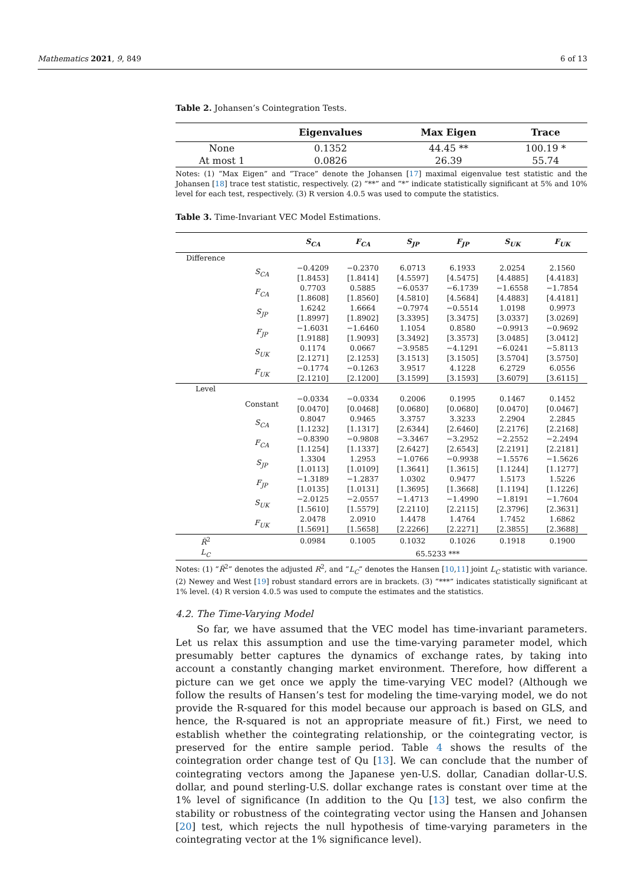Mathematics 2021, 9, 849 6 of 13
Table 2. Johansen’s Cointegration Tests.
| | Eigenvalues | Max Eigen | Trace |
| --- | --- | --- | --- |
| None | 0.1352 | 44.45 ** | 100.19 * |
| At most 1 | 0.0826 | 26.39 | 55.74 |
Notes: (1) “Max Eigen” and “Trace” denote the Johansen [17] maximal eigenvalue test statistic and the Johansen [18] trace test statistic, respectively. (2) “**” and “*” indicate statistically significant at 5% and 10% level for each test, respectively. (3) R version 4.0.5 was used to compute the statistics.
Table 3. Time-Invariant VEC Model Estimations.
| | | S<sub>CA</sub> | F<sub>CA</sub> | S<sub>JP</sub> | F<sub>JP</sub> | S<sub>UK</sub> | F<sub>UK</sub> |
| --- | --- | --- | --- | --- | --- | --- | --- |
| Difference | | | | | | | |
| | S<sub>CA</sub> | −0.4209 [1.8453] | −0.2370 [1.8414] | 6.0713 [4.5597] | 6.1933 [4.5475] | 2.0254 [4.4885] | 2.1560 [4.4183] |
| | F<sub>CA</sub> | 0.7703 [1.8608] | 0.5885 [1.8560] | −6.0537 [4.5810] | −6.1739 [4.5684] | −1.6558 [4.4883] | −1.7854 [4.4181] |
| | S<sub>JP</sub> | 1.6242 [1.8997] | 1.6664 [1.8902] | −0.7974 [3.3395] | −0.5514 [3.3475] | 1.0198 [3.0337] | 0.9973 [3.0269] |
| | F<sub>JP</sub> | −1.6031 [1.9188] | −1.6460 [1.9093] | 1.1054 [3.3492] | 0.8580 [3.3573] | −0.9913 [3.0485] | −0.9692 [3.0412] |
| | S<sub>UK</sub> | 0.1174 [2.1271] | 0.0667 [2.1253] | −3.9585 [3.1513] | −4.1291 [3.1505] | −6.0241 [3.5704] | −5.8113 [3.5750] |
| | F<sub>UK</sub> | −0.1774 [2.1210] | −0.1263 [2.1200] | 3.9517 [3.1599] | 4.1228 [3.1593] | 6.2729 [3.6079] | 6.0556 [3.6115] |
| Level | | | | | | | |
| | Constant | −0.0334 [0.0470] | −0.0334 [0.0468] | 0.2006 [0.0680] | 0.1995 [0.0680] | 0.1467 [0.0470] | 0.1452 [0.0467] |
| | S<sub>CA</sub> | 0.8047 [1.1232] | 0.9465 [1.1317] | 3.3757 [2.6344] | 3.3233 [2.6460] | 2.2904 [2.2176] | 2.2845 [2.2168] |
| | F<sub>CA</sub> | −0.8390 [1.1254] | −0.9808 [1.1337] | −3.3467 [2.6427] | −3.2952 [2.6543] | −2.2552 [2.2191] | −2.2494 [2.2181] |
| | S<sub>JP</sub> | 1.3304 [1.0113] | 1.2953 [1.0109] | −1.0766 [1.3641] | −0.9938 [1.3615] | −1.5576 [1.1244] | −1.5626 [1.1277] |
| | F<sub>JP</sub> | −1.3189 [1.0135] | −1.2837 [1.0131] | 1.0302 [1.3695] | 0.9477 [1.3668] | 1.5173 [1.1194] | 1.5226 [1.1226] |
| | S<sub>UK</sub> | −2.0125 [1.5610] | −2.0557 [1.5579] | −1.4713 [2.2110] | −1.4990 [2.2115] | −1.8191 [2.3796] | −1.7604 [2.3631] |
| | F<sub>UK</sub> | 2.0478 [1.5691] | 2.0910 [1.5658] | 1.4478 [2.2266] | 1.4764 [2.2271] | 1.7452 [2.3855] | 1.6862 [2.3688] |
| R̄<sup>2</sup> | | 0.0984 | 0.1005 | 0.1032 | 0.1026 | 0.1918 | 0.1900 |
| L<sub>C</sub> | | 65.5233 *** | | | | | |
Notes: (1) “R̄<sup>2</sup>” denotes the adjusted R<sup>2</sup>, and “L<sub>C</sub>” denotes the Hansen [10,11] joint L<sub>C</sub> statistic with variance. (2) Newey and West [19] robust standard errors are in brackets. (3) “***” indicates statistically significant at 1% level. (4) R version 4.0.5 was used to compute the estimates and the statistics.
4.2. The Time-Varying Model
So far, we have assumed that the VEC model has time-invariant parameters. Let us relax this assumption and use the time-varying parameter model, which presumably better captures the dynamics of exchange rates, by taking into account a constantly changing market environment. Therefore, how different a picture can we get once we apply the time-varying VEC model? (Although we follow the results of Hansen’s test for modeling the time-varying model, we do not provide the R-squared for this model because our approach is based on GLS, and hence, the R-squared is not an appropriate measure of fit.) First, we need to establish whether the cointegrating relationship, or the cointegrating vector, is preserved for the entire sample period. Table 4 shows the results of the cointegration order change test of Qu [13]. We can conclude that the number of cointegrating vectors among the Japanese yen-U.S. dollar, Canadian dollar-U.S. dollar, and pound sterling-U.S. dollar exchange rates is constant over time at the 1% level of significance (In addition to the Qu [13] test, we also confirm the stability or robustness of the cointegrating vector using the Hansen and Johansen [20] test, which rejects the null hypothesis of time-varying parameters in the cointegrating vector at the 1% significance level).